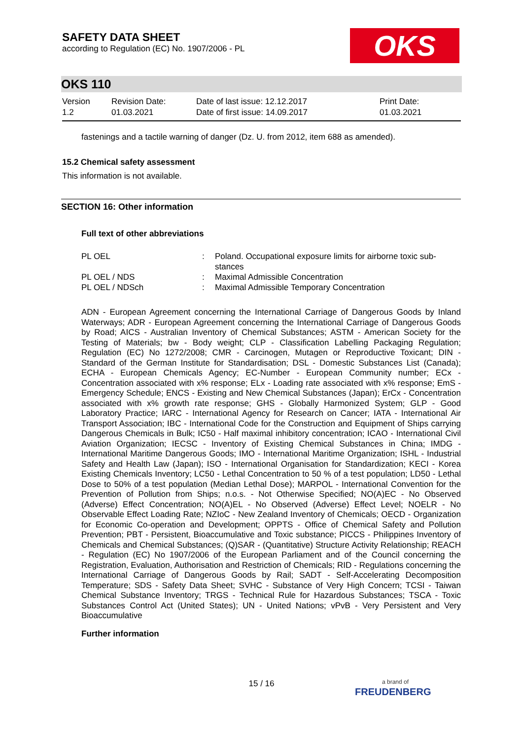SAFETY DATA SHEET
according to Regulation (EC) No. 1907/2006 - PL
OKS
OKS 110
Version
1.2
Revision Date:
01.03.2021
Date of last issue: 12.12.2017
Date of first issue: 14.09.2017
Print Date:
01.03.2021
fastenings and a tactile warning of danger (Dz. U. from 2012, item 688 as amended).
15.2 Chemical safety assessment
This information is not available.
SECTION 16: Other information
Full text of other abbreviations
| PL OEL | : | Poland. Occupational exposure limits for airborne toxic sub- stances |
| PL OEL / NDS | : | Maximal Admissible Concentration |
| PL OEL / NDSch | : | Maximal Admissible Temporary Concentration |
ADN - European Agreement concerning the International Carriage of Dangerous Goods by Inland Waterways; ADR - European Agreement concerning the International Carriage of Dangerous Goods by Road; AICS - Australian Inventory of Chemical Substances; ASTM - American Society for the Testing of Materials; bw - Body weight; CLP - Classification Labelling Packaging Regulation; Regulation (EC) No 1272/2008; CMR - Carcinogen, Mutagen or Reproductive Toxicant; DIN - Standard of the German Institute for Standardisation; DSL - Domestic Substances List (Canada); ECHA - European Chemicals Agency; EC-Number - European Community number; ECx - Concentration associated with x% response; ELx - Loading rate associated with x% response; EmS - Emergency Schedule; ENCS - Existing and New Chemical Substances (Japan); ErCx - Concentration associated with x% growth rate response; GHS - Globally Harmonized System; GLP - Good Laboratory Practice; IARC - International Agency for Research on Cancer; IATA - International Air Transport Association; IBC - International Code for the Construction and Equipment of Ships carrying Dangerous Chemicals in Bulk; IC50 - Half maximal inhibitory concentration; ICAO - International Civil Aviation Organization; IECSC - Inventory of Existing Chemical Substances in China; IMDG - International Maritime Dangerous Goods; IMO - International Maritime Organization; ISHL - Industrial Safety and Health Law (Japan); ISO - International Organisation for Standardization; KECI - Korea Existing Chemicals Inventory; LC50 - Lethal Concentration to 50 % of a test population; LD50 - Lethal Dose to 50% of a test population (Median Lethal Dose); MARPOL - International Convention for the Prevention of Pollution from Ships; n.o.s. - Not Otherwise Specified; NO(A)EC - No Observed (Adverse) Effect Concentration; NO(A)EL - No Observed (Adverse) Effect Level; NOELR - No Observable Effect Loading Rate; NZIoC - New Zealand Inventory of Chemicals; OECD - Organization for Economic Co-operation and Development; OPPTS - Office of Chemical Safety and Pollution Prevention; PBT - Persistent, Bioaccumulative and Toxic substance; PICCS - Philippines Inventory of Chemicals and Chemical Substances; (Q)SAR - (Quantitative) Structure Activity Relationship; REACH - Regulation (EC) No 1907/2006 of the European Parliament and of the Council concerning the Registration, Evaluation, Authorisation and Restriction of Chemicals; RID - Regulations concerning the International Carriage of Dangerous Goods by Rail; SADT - Self-Accelerating Decomposition Temperature; SDS - Safety Data Sheet; SVHC - Substance of Very High Concern; TCSI - Taiwan Chemical Substance Inventory; TRGS - Technical Rule for Hazardous Substances; TSCA - Toxic Substances Control Act (United States); UN - United Nations; vPvB - Very Persistent and Very Bioaccumulative
Further information
15 / 16
a brand of
FREUDENBERG